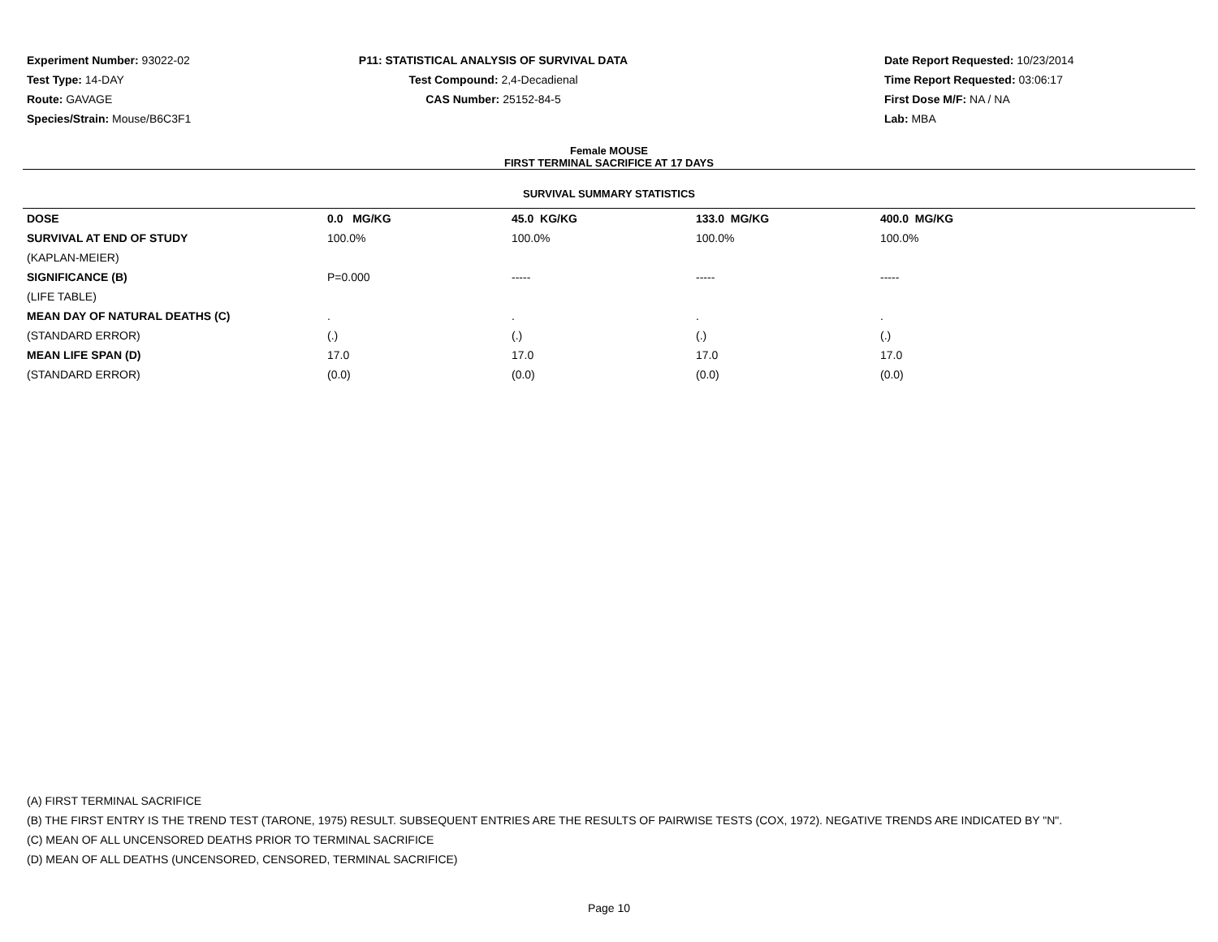Experiment Number: 93022-02
Test Type: 14-DAY
Route: GAVAGE
Species/Strain: Mouse/B6C3F1
P11: STATISTICAL ANALYSIS OF SURVIVAL DATA
Test Compound: 2,4-Decadienal
CAS Number: 25152-84-5
Date Report Requested: 10/23/2014
Time Report Requested: 03:06:17
First Dose M/F: NA / NA
Lab: MBA
Female MOUSE
FIRST TERMINAL SACRIFICE AT 17 DAYS
SURVIVAL SUMMARY STATISTICS
| DOSE | 0.0 MG/KG | 45.0 KG/KG | 133.0 MG/KG | 400.0 MG/KG |
| SURVIVAL AT END OF STUDY | 100.0% | 100.0% | 100.0% | 100.0% |
| (KAPLAN-MEIER) | | | | |
| SIGNIFICANCE (B) | P=0.000 | ----- | ----- | ----- |
| (LIFE TABLE) | | | | |
| MEAN DAY OF NATURAL DEATHS (C) | . | . | . | . |
| (STANDARD ERROR) | (.) | (.) | (.) | (.) |
| MEAN LIFE SPAN (D) | 17.0 | 17.0 | 17.0 | 17.0 |
| (STANDARD ERROR) | (0.0) | (0.0) | (0.0) | (0.0) |
(A) FIRST TERMINAL SACRIFICE
(B) THE FIRST ENTRY IS THE TREND TEST (TARONE, 1975) RESULT. SUBSEQUENT ENTRIES ARE THE RESULTS OF PAIRWISE TESTS (COX, 1972). NEGATIVE TRENDS ARE INDICATED BY "N".
(C) MEAN OF ALL UNCENSORED DEATHS PRIOR TO TERMINAL SACRIFICE
(D) MEAN OF ALL DEATHS (UNCENSORED, CENSORED, TERMINAL SACRIFICE)
Page 10